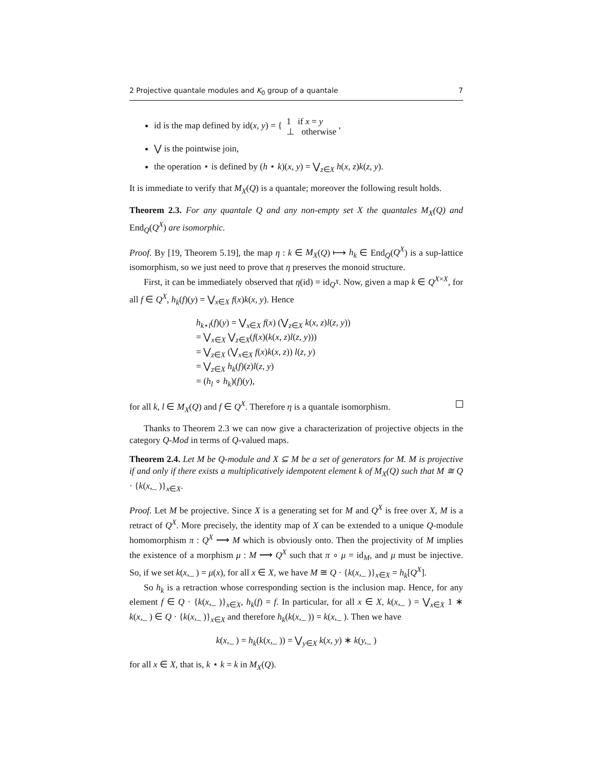2 Projective quantale modules and K<sub>0</sub> group of a quantale 7
id is the map defined by id(x, y) = { 1 if x = y
⊥ otherwise ,
⋁ is the pointwise join,
the operation ⋆ is defined by (h ⋆ k)(x, y) = ⋁<sub>z∈X</sub> h(x, z)k(z, y).
It is immediate to verify that M<sub>X</sub>(Q) is a quantale; moreover the following result holds.
Theorem 2.3. For any quantale Q and any non-empty set X the quantales M<sub>X</sub>(Q) and End<sub>Q</sub>(Q<sup>X</sup>) are isomorphic.
Proof. By [19, Theorem 5.19], the map η : k ∈ M<sub>X</sub>(Q) ⟼ h<sub>k</sub> ∈ End<sub>Q</sub>(Q<sup>X</sup>) is a sup-lattice isomorphism, so we just need to prove that η preserves the monoid structure.
First, it can be immediately observed that η(id) = id<sub>Q<sup>X</sup></sub>. Now, given a map k ∈ Q<sup>X×X</sup>, for all f ∈ Q<sup>X</sup>, h<sub>k</sub>(f)(y) = ⋁<sub>x∈X</sub> f(x)k(x, y). Hence
h<sub>k⋆l</sub>(f)(y) = ⋁<sub>x∈X</sub> f(x) (⋁<sub>z∈X</sub> k(x, z)l(z, y))
= ⋁<sub>x∈X</sub> ⋁<sub>z∈X</sub>(f(x)(k(x, z)l(z, y)))
= ⋁<sub>z∈X</sub> (⋁<sub>x∈X</sub> f(x)k(x, z)) l(z, y)
= ⋁<sub>z∈X</sub> h<sub>k</sub>(f)(z)l(z, y)
= (h<sub>l</sub> ∘ h<sub>k</sub>)(f)(y),
for all k, l ∈ M<sub>X</sub>(Q) and f ∈ Q<sup>X</sup>. Therefore η is a quantale isomorphism.
Thanks to Theorem 2.3 we can now give a characterization of projective objects in the category Q-Mod in terms of Q-valued maps.
Theorem 2.4. Let M be Q-module and X ⊆ M be a set of generators for M. M is projective if and only if there exists a multiplicatively idempotent element k of M<sub>X</sub>(Q) such that M ≅ Q · {k(x,_ )}<sub>x∈X</sub>.
Proof. Let M be projective. Since X is a generating set for M and Q<sup>X</sup> is free over X, M is a retract of Q<sup>X</sup>. More precisely, the identity map of X can be extended to a unique Q-module homomorphism π : Q<sup>X</sup> ⟶ M which is obviously onto. Then the projectivity of M implies the existence of a morphism μ : M ⟶ Q<sup>X</sup> such that π ∘ μ = id<sub>M</sub>, and μ must be injective. So, if we set k(x,_ ) = μ(x), for all x ∈ X, we have M ≅ Q · {k(x,_ )}<sub>x∈X</sub> = h<sub>k</sub>[Q<sup>X</sup>].
So h<sub>k</sub> is a retraction whose corresponding section is the inclusion map. Hence, for any element f ∈ Q · {k(x,_ )}<sub>x∈X</sub>, h<sub>k</sub>(f) = f. In particular, for all x ∈ X, k(x,_ ) = ⋁<sub>x∈X</sub> 1 ∗ k(x,_ ) ∈ Q · {k(x,_ )}<sub>x∈X</sub> and therefore h<sub>k</sub>(k(x,_ )) = k(x,_ ). Then we have
k(x,_ ) = h<sub>k</sub>(k(x,_ )) = ⋁<sub>y∈X</sub> k(x, y) ∗ k(y,_ )
for all x ∈ X, that is, k ⋆ k = k in M<sub>X</sub>(Q).